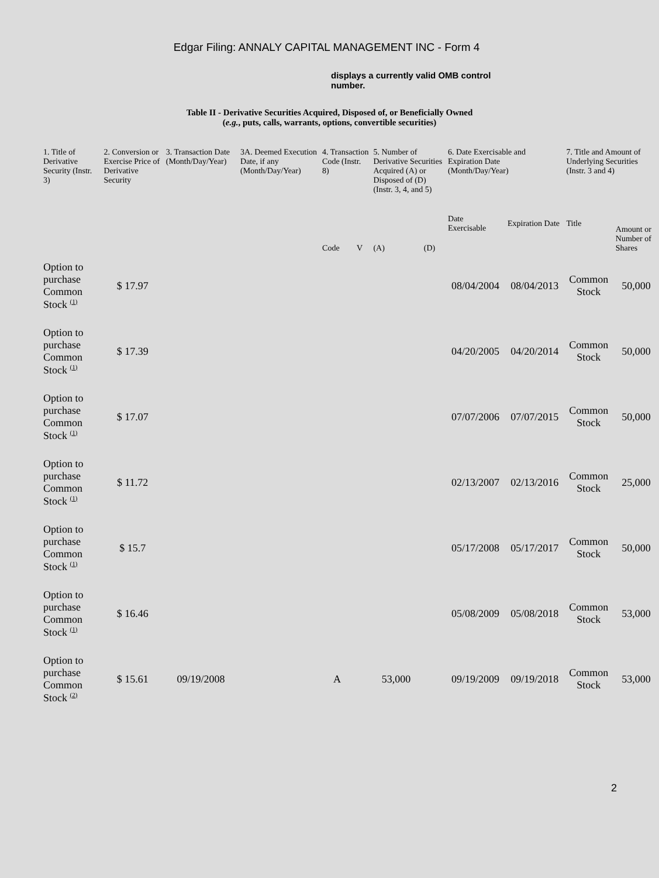Edgar Filing: ANNALY CAPITAL MANAGEMENT INC - Form 4
displays a currently valid OMB control number.
Table II - Derivative Securities Acquired, Disposed of, or Beneficially Owned
(e.g., puts, calls, warrants, options, convertible securities)
| 1. Title of Derivative Security (Instr. 3) | 2. Conversion or Exercise Price of Derivative Security | 3. Transaction Date (Month/Day/Year) | 3A. Deemed Execution Date, if any (Month/Day/Year) | 4. Transaction Code (Instr. 8) | | 5. Number of Derivative Securities Acquired (A) or Disposed of (D) (Instr. 3, 4, and 5) | | 6. Date Exercisable and Expiration Date (Month/Day/Year) | | 7. Title and Amount of Underlying Securities (Instr. 3 and 4) | |
| --- | --- | --- | --- | --- | --- | --- | --- | --- | --- | --- | --- |
| | | | | Code | V | (A) | (D) | Date Exercisable | Expiration Date | Title | Amount or Number of Shares |
| Option to purchase Common Stock <sup>(1)</sup> | $ 17.97 | | | | | | | 08/04/2004 | 08/04/2013 | Common Stock | 50,000 |
| Option to purchase Common Stock <sup>(1)</sup> | $ 17.39 | | | | | | | 04/20/2005 | 04/20/2014 | Common Stock | 50,000 |
| Option to purchase Common Stock <sup>(1)</sup> | $ 17.07 | | | | | | | 07/07/2006 | 07/07/2015 | Common Stock | 50,000 |
| Option to purchase Common Stock <sup>(1)</sup> | $ 11.72 | | | | | | | 02/13/2007 | 02/13/2016 | Common Stock | 25,000 |
| Option to purchase Common Stock <sup>(1)</sup> | $ 15.7 | | | | | | | 05/17/2008 | 05/17/2017 | Common Stock | 50,000 |
| Option to purchase Common Stock <sup>(1)</sup> | $ 16.46 | | | | | | | 05/08/2009 | 05/08/2018 | Common Stock | 53,000 |
| Option to purchase Common Stock <sup>(2)</sup> | $ 15.61 | 09/19/2008 | | A | | 53,000 | | 09/19/2009 | 09/19/2018 | Common Stock | 53,000 |
2